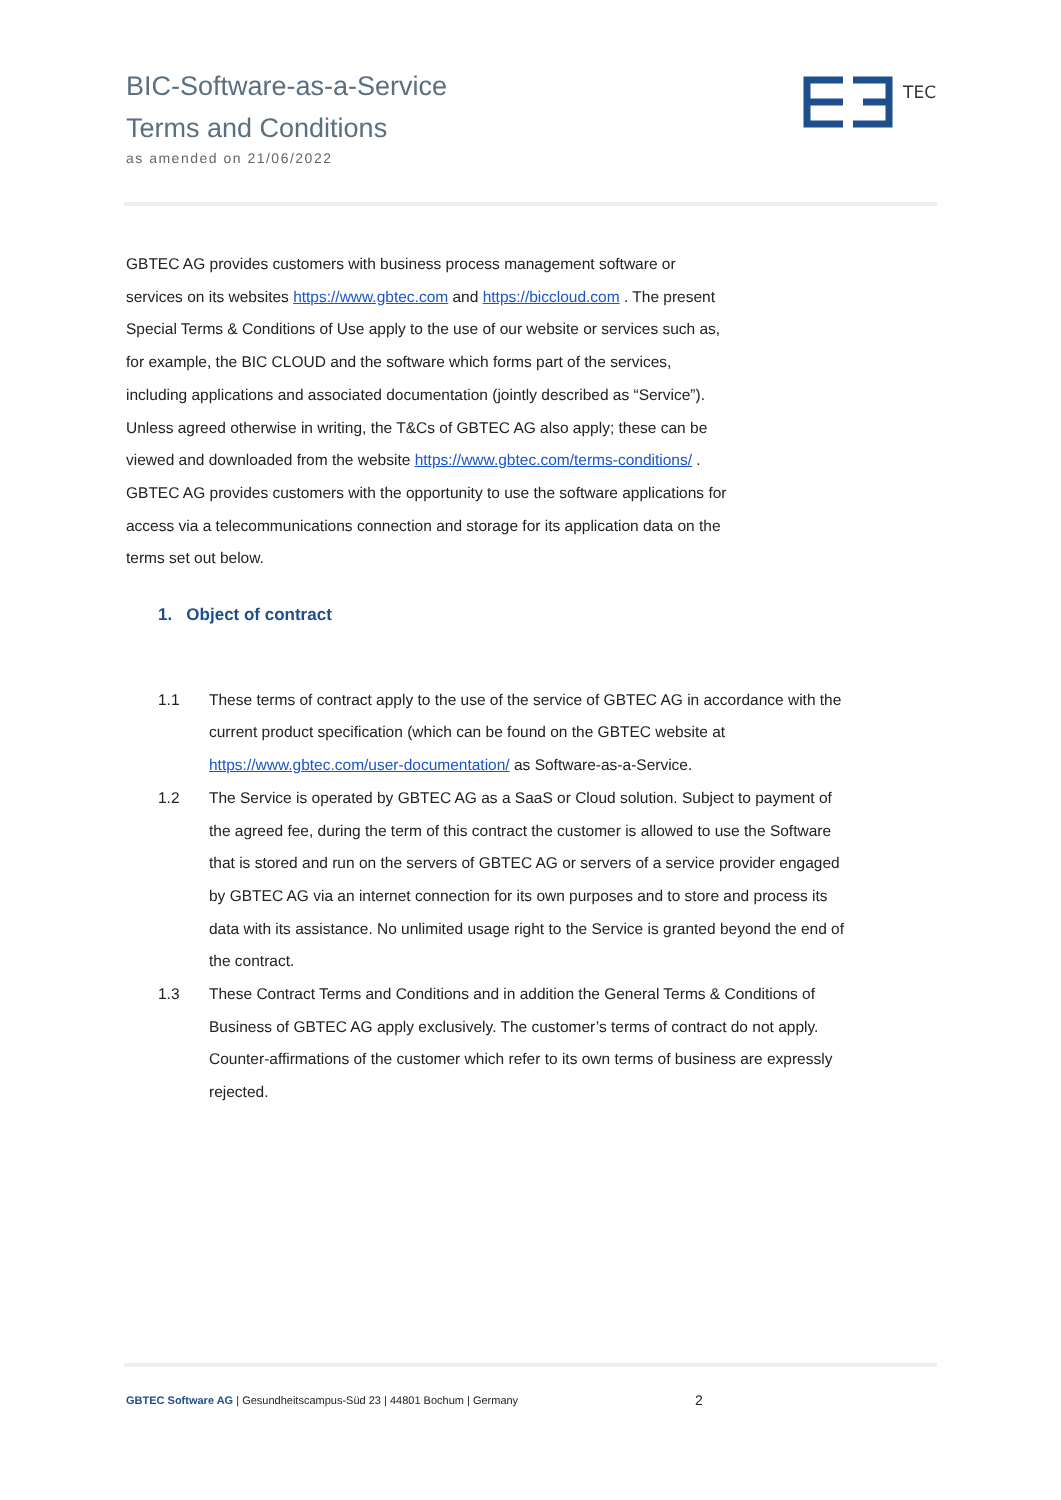BIC-Software-as-a-Service
Terms and Conditions
as amended on 21/06/2022
TEC
GBTEC AG provides customers with business process management software or services on its websites https://www.gbtec.com and https://biccloud.com . The present Special Terms & Conditions of Use apply to the use of our website or services such as, for example, the BIC CLOUD and the software which forms part of the services, including applications and associated documentation (jointly described as “Service”). Unless agreed otherwise in writing, the T&Cs of GBTEC AG also apply; these can be viewed and downloaded from the website https://www.gbtec.com/terms-conditions/ . GBTEC AG provides customers with the opportunity to use the software applications for access via a telecommunications connection and storage for its application data on the terms set out below.
1. Object of contract
1.1 These terms of contract apply to the use of the service of GBTEC AG in accordance with the current product specification (which can be found on the GBTEC website at https://www.gbtec.com/user-documentation/ as Software-as-a-Service.
1.2 The Service is operated by GBTEC AG as a SaaS or Cloud solution. Subject to payment of the agreed fee, during the term of this contract the customer is allowed to use the Software that is stored and run on the servers of GBTEC AG or servers of a service provider engaged by GBTEC AG via an internet connection for its own purposes and to store and process its data with its assistance. No unlimited usage right to the Service is granted beyond the end of the contract.
1.3 These Contract Terms and Conditions and in addition the General Terms & Conditions of Business of GBTEC AG apply exclusively. The customer’s terms of contract do not apply. Counter-affirmations of the customer which refer to its own terms of business are expressly rejected.
GBTEC Software AG | Gesundheitscampus-Süd 23 | 44801 Bochum | Germany 2